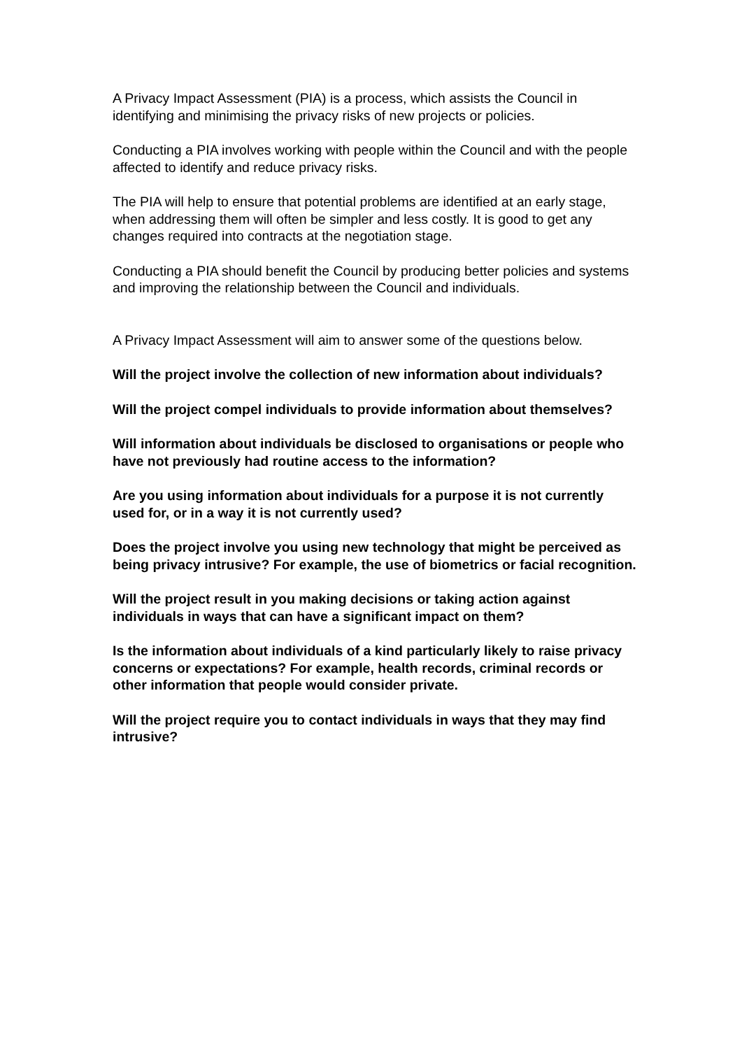A Privacy Impact Assessment (PIA) is a process, which assists the Council in identifying and minimising the privacy risks of new projects or policies.
Conducting a PIA involves working with people within the Council and with the people affected to identify and reduce privacy risks.
The PIA will help to ensure that potential problems are identified at an early stage, when addressing them will often be simpler and less costly. It is good to get any changes required into contracts at the negotiation stage.
Conducting a PIA should benefit the Council by producing better policies and systems and improving the relationship between the Council and individuals.
A Privacy Impact Assessment will aim to answer some of the questions below.
Will the project involve the collection of new information about individuals?
Will the project compel individuals to provide information about themselves?
Will information about individuals be disclosed to organisations or people who have not previously had routine access to the information?
Are you using information about individuals for a purpose it is not currently used for, or in a way it is not currently used?
Does the project involve you using new technology that might be perceived as being privacy intrusive? For example, the use of biometrics or facial recognition.
Will the project result in you making decisions or taking action against individuals in ways that can have a significant impact on them?
Is the information about individuals of a kind particularly likely to raise privacy concerns or expectations? For example, health records, criminal records or other information that people would consider private.
Will the project require you to contact individuals in ways that they may find intrusive?